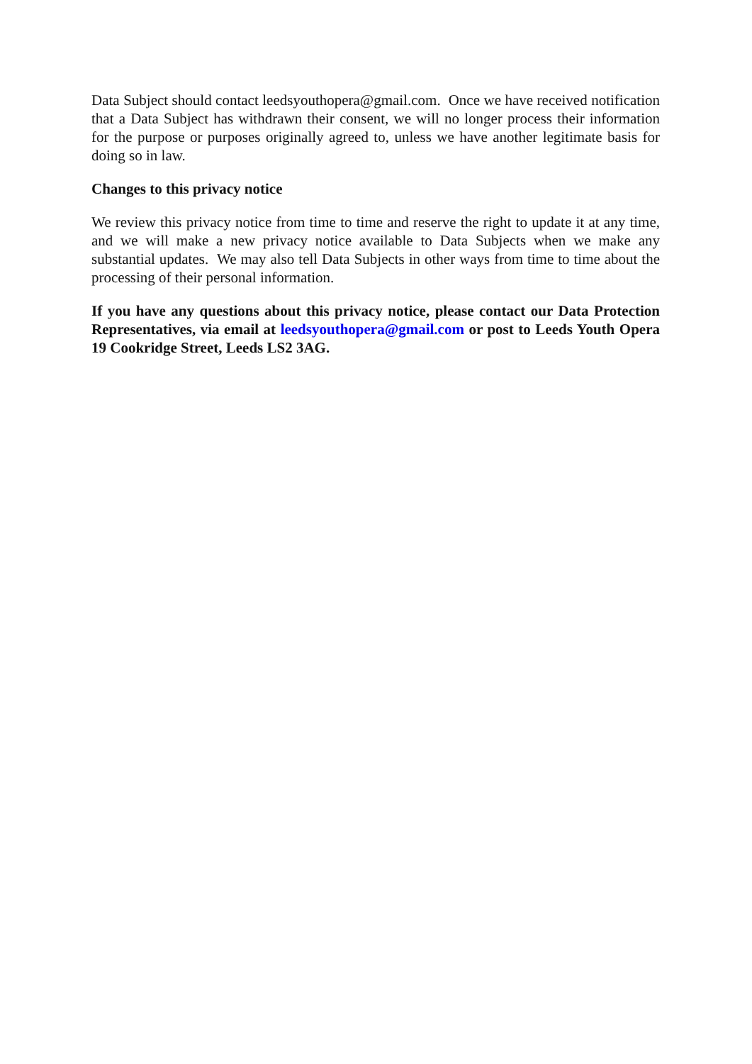Data Subject should contact leedsyouthopera@gmail.com. Once we have received notification that a Data Subject has withdrawn their consent, we will no longer process their information for the purpose or purposes originally agreed to, unless we have another legitimate basis for doing so in law.
Changes to this privacy notice
We review this privacy notice from time to time and reserve the right to update it at any time, and we will make a new privacy notice available to Data Subjects when we make any substantial updates. We may also tell Data Subjects in other ways from time to time about the processing of their personal information.
If you have any questions about this privacy notice, please contact our Data Protection Representatives, via email at leedsyouthopera@gmail.com or post to Leeds Youth Opera 19 Cookridge Street, Leeds LS2 3AG.